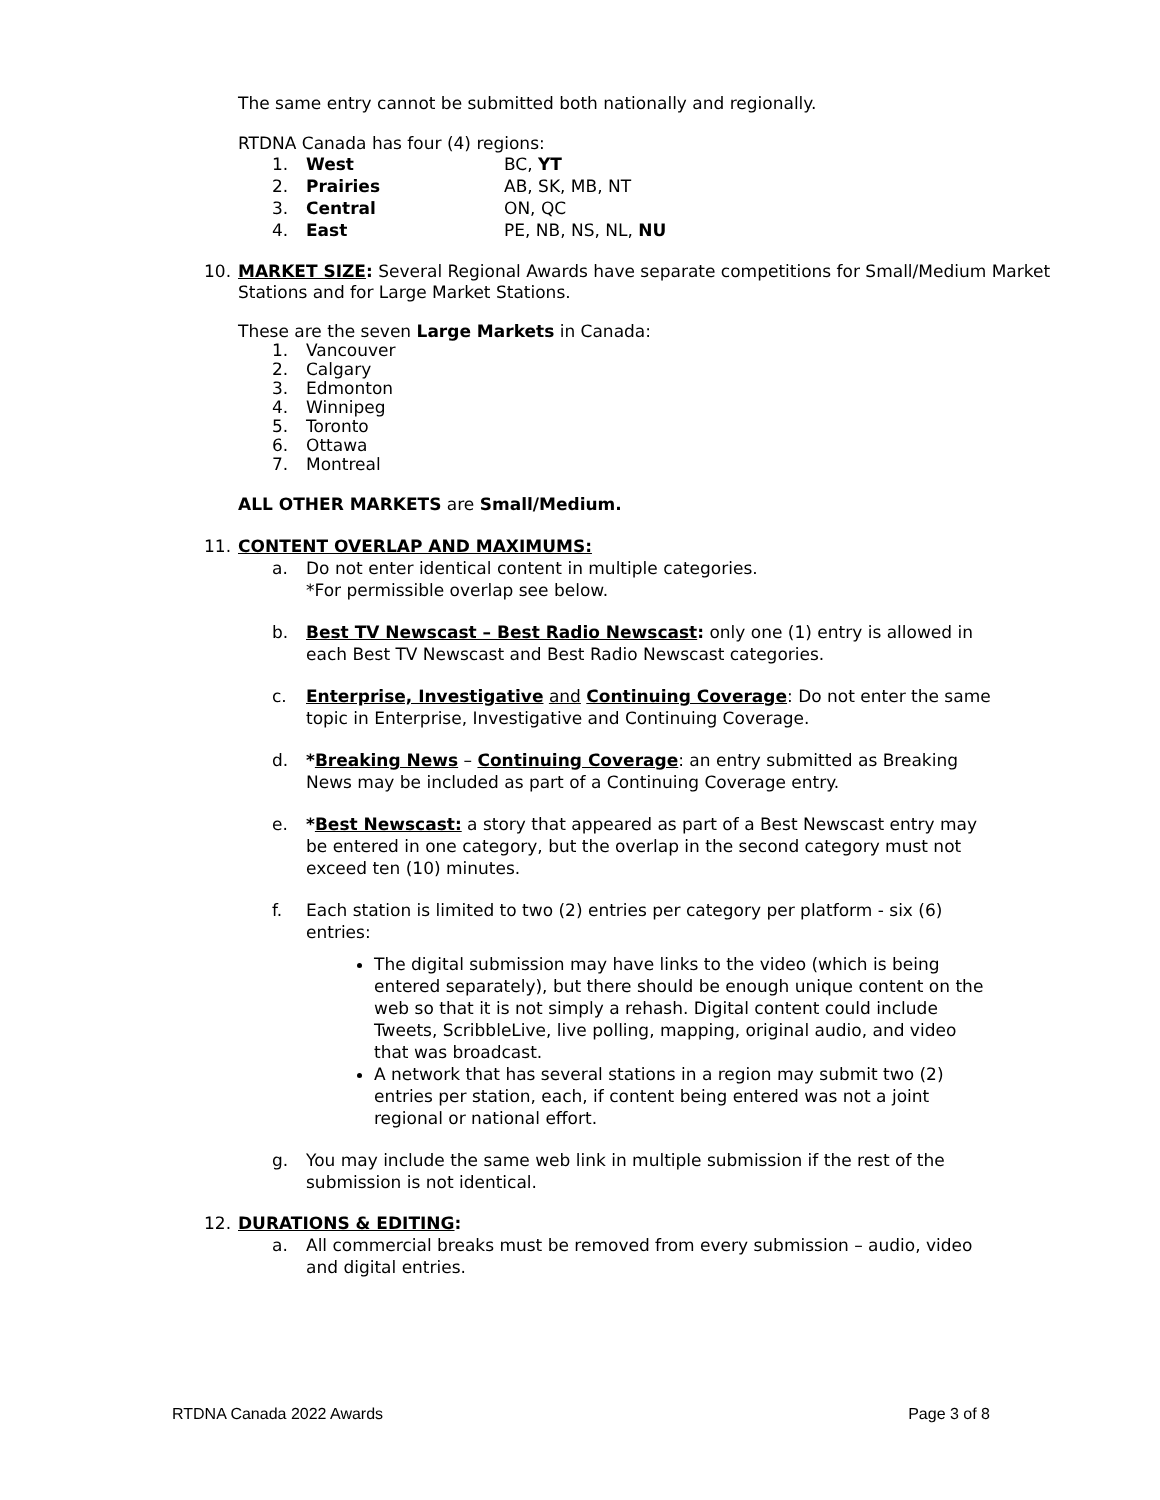The same entry cannot be submitted both nationally and regionally.
RTDNA Canada has four (4) regions:
1. West BC, YT
2. Prairies AB, SK, MB, NT
3. Central ON, QC
4. East PE, NB, NS, NL, NU
10. MARKET SIZE: Several Regional Awards have separate competitions for Small/Medium Market Stations and for Large Market Stations.
These are the seven Large Markets in Canada:
1. Vancouver
2. Calgary
3. Edmonton
4. Winnipeg
5. Toronto
6. Ottawa
7. Montreal
ALL OTHER MARKETS are Small/Medium.
11. CONTENT OVERLAP AND MAXIMUMS:
a. Do not enter identical content in multiple categories.
*For permissible overlap see below.
b. Best TV Newscast – Best Radio Newscast: only one (1) entry is allowed in each Best TV Newscast and Best Radio Newscast categories.
c. Enterprise, Investigative and Continuing Coverage: Do not enter the same topic in Enterprise, Investigative and Continuing Coverage.
d. *Breaking News – Continuing Coverage: an entry submitted as Breaking News may be included as part of a Continuing Coverage entry.
e. *Best Newscast: a story that appeared as part of a Best Newscast entry may be entered in one category, but the overlap in the second category must not exceed ten (10) minutes.
f. Each station is limited to two (2) entries per category per platform - six (6) entries:
The digital submission may have links to the video (which is being entered separately), but there should be enough unique content on the web so that it is not simply a rehash. Digital content could include Tweets, ScribbleLive, live polling, mapping, original audio, and video that was broadcast.
A network that has several stations in a region may submit two (2) entries per station, each, if content being entered was not a joint regional or national effort.
g. You may include the same web link in multiple submission if the rest of the submission is not identical.
12. DURATIONS & EDITING:
a. All commercial breaks must be removed from every submission – audio, video and digital entries.
RTDNA Canada 2022 Awards Page 3 of 8